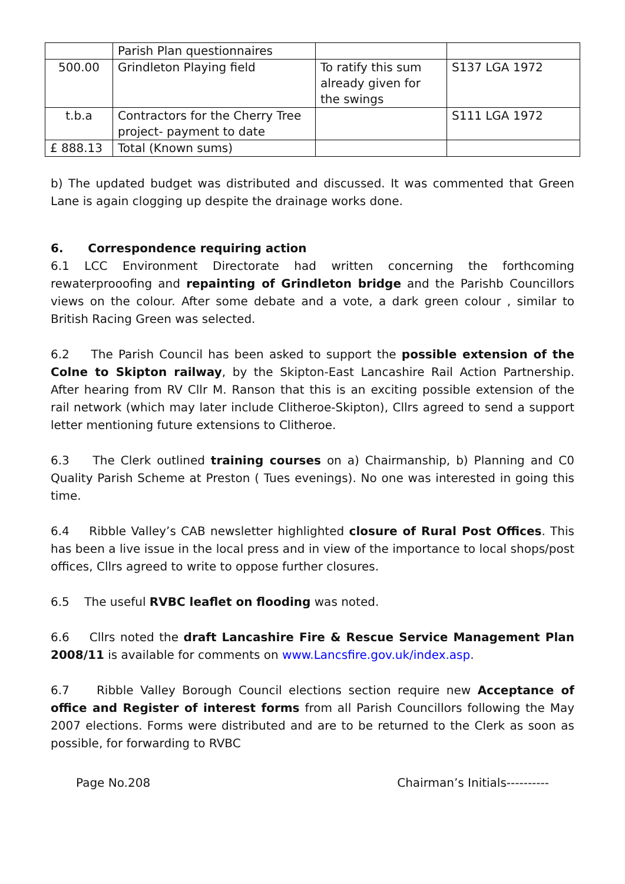| | Parish Plan questionnaires | | |
| 500.00 | Grindleton Playing field | To ratify this sum already given for the swings | S137 LGA 1972 |
| t.b.a | Contractors for the Cherry Tree project- payment to date | | S111 LGA 1972 |
| £ 888.13 | Total (Known sums) | | |
b) The updated budget was distributed and discussed. It was commented that Green Lane is again clogging up despite the drainage works done.
6. Correspondence requiring action
6.1 LCC Environment Directorate had written concerning the forthcoming rewaterprooofing and repainting of Grindleton bridge and the Parishb Councillors views on the colour. After some debate and a vote, a dark green colour , similar to British Racing Green was selected.
6.2 The Parish Council has been asked to support the possible extension of the Colne to Skipton railway, by the Skipton-East Lancashire Rail Action Partnership. After hearing from RV Cllr M. Ranson that this is an exciting possible extension of the rail network (which may later include Clitheroe-Skipton), Cllrs agreed to send a support letter mentioning future extensions to Clitheroe.
6.3 The Clerk outlined training courses on a) Chairmanship, b) Planning and C0 Quality Parish Scheme at Preston ( Tues evenings). No one was interested in going this time.
6.4 Ribble Valley’s CAB newsletter highlighted closure of Rural Post Offices. This has been a live issue in the local press and in view of the importance to local shops/post offices, Cllrs agreed to write to oppose further closures.
6.5 The useful RVBC leaflet on flooding was noted.
6.6 Cllrs noted the draft Lancashire Fire & Rescue Service Management Plan 2008/11 is available for comments on www.Lancsfire.gov.uk/index.asp.
6.7 Ribble Valley Borough Council elections section require new Acceptance of office and Register of interest forms from all Parish Councillors following the May 2007 elections. Forms were distributed and are to be returned to the Clerk as soon as possible, for forwarding to RVBC
Page No.208 Chairman’s Initials----------